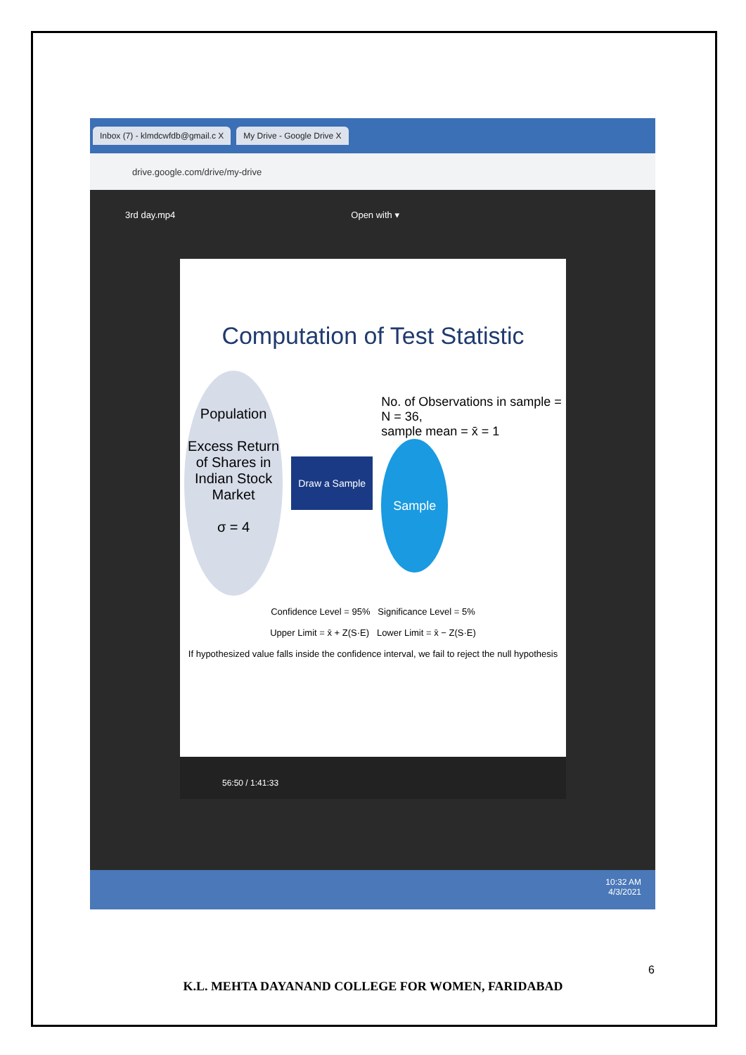Inbox (7) - klmdcwfdb@gmail.c X My Drive - Google Drive X
drive.google.com/drive/my-drive
3rd day.mp4 Open with ▾
Computation of Test Statistic
Population
Excess Return of Shares in Indian Stock Market
σ = 4
Draw a Sample
No. of Observations in sample =
N = 36,
sample mean = x̄ = 1
Sample
Confidence Level = 95% Significance Level = 5%
Upper Limit = x̄ + Z(S·E) Lower Limit = x̄ − Z(S·E)
If hypothesized value falls inside the confidence interval, we fail to reject the null hypothesis
56:50 / 1:41:33
10:32 AM
4/3/2021
6
K.L. MEHTA DAYANAND COLLEGE FOR WOMEN, FARIDABAD